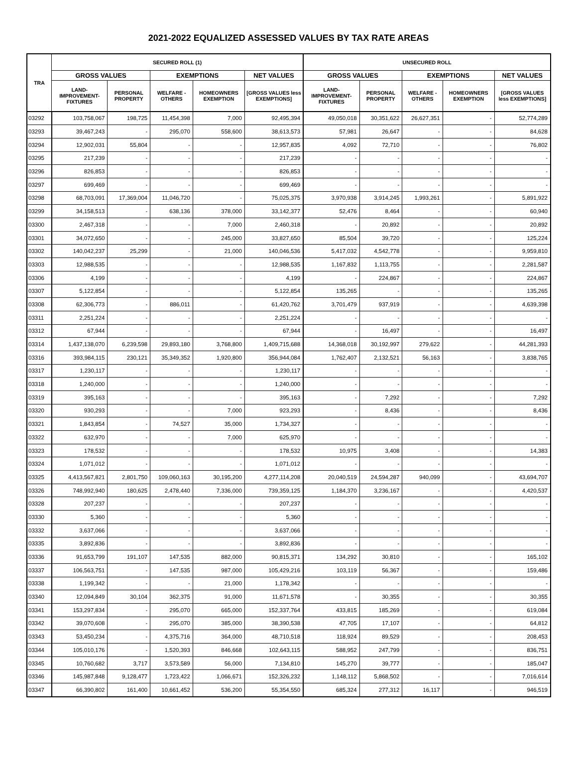2021-2022 EQUALIZED ASSESSED VALUES BY TAX RATE AREAS
| TRA | SECURED ROLL (1) | | | | | UNSECURED ROLL | | | | |
| --- | --- | --- | --- | --- | --- | --- | --- | --- | --- | --- |
| | GROSS VALUES | | EXEMPTIONS | | NET VALUES | GROSS VALUES | | EXEMPTIONS | | NET VALUES |
| | LAND-IMPROVEMENT-FIXTURES | PERSONAL PROPERTY | WELFARE - OTHERS | HOMEOWNERS EXEMPTION | [GROSS VALUES less EXEMPTIONS] | LAND-IMPROVEMENT-FIXTURES | PERSONAL PROPERTY | WELFARE - OTHERS | HOMEOWNERS EXEMPTION | [GROSS VALUES less EXEMPTIONS] |
| 03292 | 103,758,067 | 198,725 | 11,454,398 | 7,000 | 92,495,394 | 49,050,018 | 30,351,622 | 26,627,351 | - | 52,774,289 |
| 03293 | 39,467,243 | - | 295,070 | 558,600 | 38,613,573 | 57,981 | 26,647 | - | - | 84,628 |
| 03294 | 12,902,031 | 55,804 | - | - | 12,957,835 | 4,092 | 72,710 | - | - | 76,802 |
| 03295 | 217,239 | - | - | - | 217,239 | - | - | - | - | - |
| 03296 | 826,853 | - | - | - | 826,853 | - | - | - | - | - |
| 03297 | 699,469 | - | - | - | 699,469 | - | - | - | - | - |
| 03298 | 68,703,091 | 17,369,004 | 11,046,720 | - | 75,025,375 | 3,970,938 | 3,914,245 | 1,993,261 | - | 5,891,922 |
| 03299 | 34,158,513 | - | 638,136 | 378,000 | 33,142,377 | 52,476 | 8,464 | - | - | 60,940 |
| 03300 | 2,467,318 | - | - | 7,000 | 2,460,318 | - | 20,892 | - | - | 20,892 |
| 03301 | 34,072,650 | - | - | 245,000 | 33,827,650 | 85,504 | 39,720 | - | - | 125,224 |
| 03302 | 140,042,237 | 25,299 | - | 21,000 | 140,046,536 | 5,417,032 | 4,542,778 | - | - | 9,959,810 |
| 03303 | 12,988,535 | - | - | - | 12,988,535 | 1,167,832 | 1,113,755 | - | - | 2,281,587 |
| 03306 | 4,199 | - | - | - | 4,199 | - | 224,867 | - | - | 224,867 |
| 03307 | 5,122,854 | - | - | - | 5,122,854 | 135,265 | - | - | - | 135,265 |
| 03308 | 62,306,773 | - | 886,011 | - | 61,420,762 | 3,701,479 | 937,919 | - | - | 4,639,398 |
| 03311 | 2,251,224 | - | - | - | 2,251,224 | - | - | - | - | - |
| 03312 | 67,944 | - | - | - | 67,944 | - | 16,497 | - | - | 16,497 |
| 03314 | 1,437,138,070 | 6,239,598 | 29,893,180 | 3,768,800 | 1,409,715,688 | 14,368,018 | 30,192,997 | 279,622 | - | 44,281,393 |
| 03316 | 393,984,115 | 230,121 | 35,349,352 | 1,920,800 | 356,944,084 | 1,762,407 | 2,132,521 | 56,163 | - | 3,838,765 |
| 03317 | 1,230,117 | - | - | - | 1,230,117 | - | - | - | - | - |
| 03318 | 1,240,000 | - | - | - | 1,240,000 | - | - | - | - | - |
| 03319 | 395,163 | - | - | - | 395,163 | - | 7,292 | - | - | 7,292 |
| 03320 | 930,293 | - | - | 7,000 | 923,293 | - | 8,436 | - | - | 8,436 |
| 03321 | 1,843,854 | - | 74,527 | 35,000 | 1,734,327 | - | - | - | - | - |
| 03322 | 632,970 | - | - | 7,000 | 625,970 | - | - | - | - | - |
| 03323 | 178,532 | - | - | - | 178,532 | 10,975 | 3,408 | - | - | 14,383 |
| 03324 | 1,071,012 | - | - | - | 1,071,012 | - | - | - | - | - |
| 03325 | 4,413,567,821 | 2,801,750 | 109,060,163 | 30,195,200 | 4,277,114,208 | 20,040,519 | 24,594,287 | 940,099 | - | 43,694,707 |
| 03326 | 748,992,940 | 180,625 | 2,478,440 | 7,336,000 | 739,359,125 | 1,184,370 | 3,236,167 | - | - | 4,420,537 |
| 03328 | 207,237 | - | - | - | 207,237 | - | - | - | - | - |
| 03330 | 5,360 | - | - | - | 5,360 | - | - | - | - | - |
| 03332 | 3,637,066 | - | - | - | 3,637,066 | - | - | - | - | - |
| 03335 | 3,892,836 | - | - | - | 3,892,836 | - | - | - | - | - |
| 03336 | 91,653,799 | 191,107 | 147,535 | 882,000 | 90,815,371 | 134,292 | 30,810 | - | - | 165,102 |
| 03337 | 106,563,751 | - | 147,535 | 987,000 | 105,429,216 | 103,119 | 56,367 | - | - | 159,486 |
| 03338 | 1,199,342 | - | - | 21,000 | 1,178,342 | - | - | - | - | - |
| 03340 | 12,094,849 | 30,104 | 362,375 | 91,000 | 11,671,578 | - | 30,355 | - | - | 30,355 |
| 03341 | 153,297,834 | - | 295,070 | 665,000 | 152,337,764 | 433,815 | 185,269 | - | - | 619,084 |
| 03342 | 39,070,608 | - | 295,070 | 385,000 | 38,390,538 | 47,705 | 17,107 | - | - | 64,812 |
| 03343 | 53,450,234 | - | 4,375,716 | 364,000 | 48,710,518 | 118,924 | 89,529 | - | - | 208,453 |
| 03344 | 105,010,176 | - | 1,520,393 | 846,668 | 102,643,115 | 588,952 | 247,799 | - | - | 836,751 |
| 03345 | 10,760,682 | 3,717 | 3,573,589 | 56,000 | 7,134,810 | 145,270 | 39,777 | - | - | 185,047 |
| 03346 | 145,987,848 | 9,128,477 | 1,723,422 | 1,066,671 | 152,326,232 | 1,148,112 | 5,868,502 | - | - | 7,016,614 |
| 03347 | 66,390,802 | 161,400 | 10,661,452 | 536,200 | 55,354,550 | 685,324 | 277,312 | 16,117 | - | 946,519 |